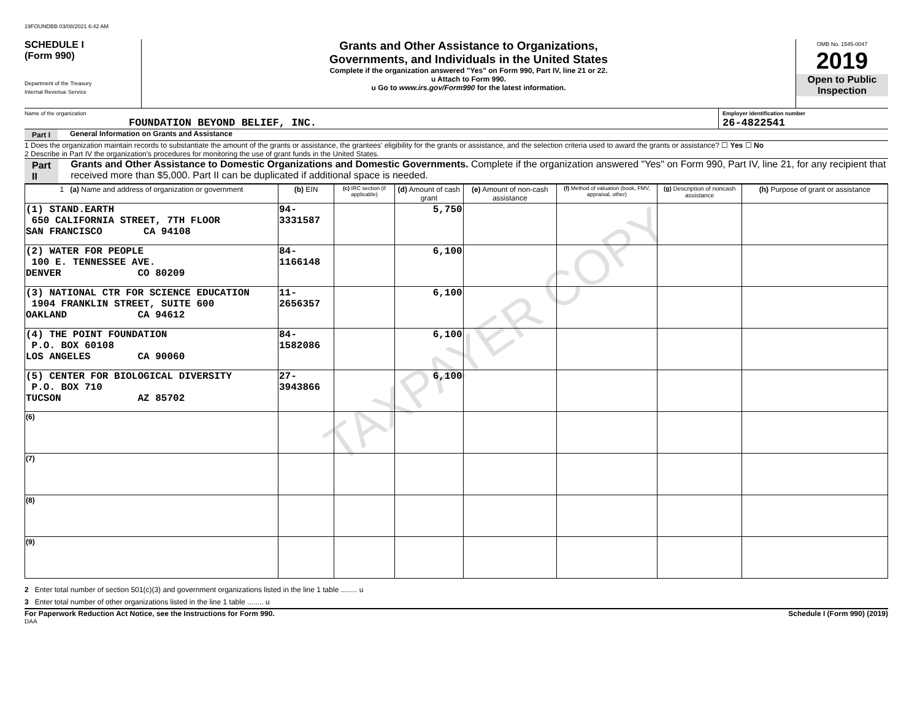19FOUNDBB 03/08/2021 6:42 AM
SCHEDULE I
(Form 990)
Department of the Treasury
Internal Revenue Service
Grants and Other Assistance to Organizations,
Governments, and Individuals in the United States
Complete if the organization answered "Yes" on Form 990, Part IV, line 21 or 22.
u Attach to Form 990.
u Go to www.irs.gov/Form990 for the latest information.
OMB No. 1545-0047
2019
Open to Public Inspection
Name of the organization
FOUNDATION BEYOND BELIEF, INC.
Employer identification number
26-4822541
Part I General Information on Grants and Assistance
1 Does the organization maintain records to substantiate the amount of the grants or assistance, the grantees' eligibility for the grants or assistance, and the selection criteria used to award the grants or assistance? ☐ Yes ☐ No
2 Describe in Part IV the organization's procedures for monitoring the use of grant funds in the United States.
Part II Grants and Other Assistance to Domestic Organizations and Domestic Governments. Complete if the organization answered "Yes" on Form 990, Part IV, line 21, for any recipient that received more than $5,000. Part II can be duplicated if additional space is needed.
| 1 (a) Name and address of organization or government | (b) EIN | (c) IRC section (if applicable) | (d) Amount of cash grant | (e) Amount of non-cash assistance | (f) Method of valuation (book, FMV, appraisal, other) | (g) Description of noncash assistance | (h) Purpose of grant or assistance |
| --- | --- | --- | --- | --- | --- | --- | --- |
| (1) STAND.EARTH 650 CALIFORNIA STREET, 7TH FLOOR SAN FRANCISCO CA 94108 | 94-3331587 | | 5,750 | | | | |
| (2) WATER FOR PEOPLE 100 E. TENNESSEE AVE. DENVER CO 80209 | 84-1166148 | | 6,100 | | | | |
| (3) NATIONAL CTR FOR SCIENCE EDUCATION 1904 FRANKLIN STREET, SUITE 600 OAKLAND CA 94612 | 11-2656357 | | 6,100 | | | | |
| (4) THE POINT FOUNDATION P.O. BOX 60108 LOS ANGELES CA 90060 | 84-1582086 | | 6,100 | | | | |
| (5) CENTER FOR BIOLOGICAL DIVERSITY P.O. BOX 710 TUCSON AZ 85702 | 27-3943866 | | 6,100 | | | | |
| (6) | | | | | | | |
| (7) | | | | | | | |
| (8) | | | | | | | |
| (9) | | | | | | | |
2 Enter total number of section 501(c)(3) and government organizations listed in the line 1 table ........ u
3 Enter total number of other organizations listed in the line 1 table ........ u
For Paperwork Reduction Act Notice, see the Instructions for Form 990. Schedule I (Form 990) (2019)
DAA
TAXPAYER COPY